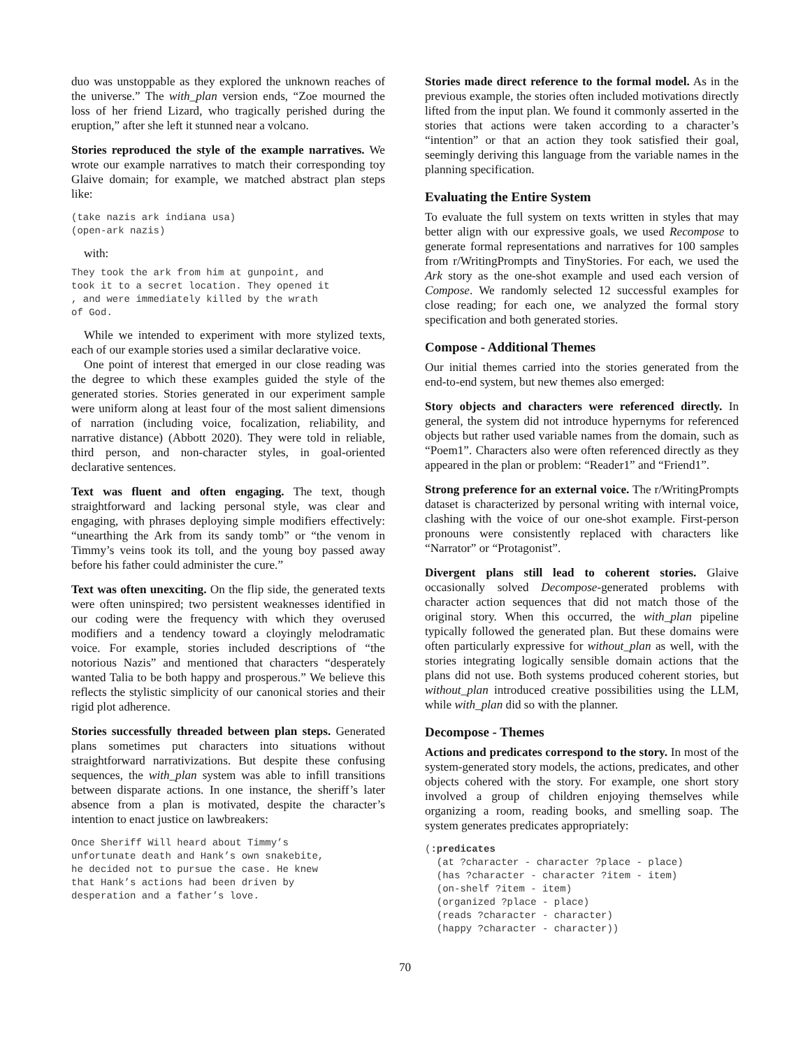duo was unstoppable as they explored the unknown reaches of the universe.” The with_plan version ends, “Zoe mourned the loss of her friend Lizard, who tragically perished during the eruption,” after she left it stunned near a volcano.
Stories reproduced the style of the example narratives. We wrote our example narratives to match their corresponding toy Glaive domain; for example, we matched abstract plan steps like:
(take nazis ark indiana usa)
(open-ark nazis)
with:
They took the ark from him at gunpoint, and
took it to a secret location. They opened it
, and were immediately killed by the wrath
of God.
While we intended to experiment with more stylized texts, each of our example stories used a similar declarative voice.
One point of interest that emerged in our close reading was the degree to which these examples guided the style of the generated stories. Stories generated in our experiment sample were uniform along at least four of the most salient dimensions of narration (including voice, focalization, reliability, and narrative distance) (Abbott 2020). They were told in reliable, third person, and non-character styles, in goal-oriented declarative sentences.
Text was fluent and often engaging. The text, though straightforward and lacking personal style, was clear and engaging, with phrases deploying simple modifiers effectively: “unearthing the Ark from its sandy tomb” or “the venom in Timmy’s veins took its toll, and the young boy passed away before his father could administer the cure.”
Text was often unexciting. On the flip side, the generated texts were often uninspired; two persistent weaknesses identified in our coding were the frequency with which they overused modifiers and a tendency toward a cloyingly melodramatic voice. For example, stories included descriptions of “the notorious Nazis” and mentioned that characters “desperately wanted Talia to be both happy and prosperous.” We believe this reflects the stylistic simplicity of our canonical stories and their rigid plot adherence.
Stories successfully threaded between plan steps. Generated plans sometimes put characters into situations without straightforward narrativizations. But despite these confusing sequences, the with_plan system was able to infill transitions between disparate actions. In one instance, the sheriff’s later absence from a plan is motivated, despite the character’s intention to enact justice on lawbreakers:
Once Sheriff Will heard about Timmy’s
unfortunate death and Hank’s own snakebite,
he decided not to pursue the case. He knew
that Hank’s actions had been driven by
desperation and a father’s love.
Stories made direct reference to the formal model. As in the previous example, the stories often included motivations directly lifted from the input plan. We found it commonly asserted in the stories that actions were taken according to a character’s “intention” or that an action they took satisfied their goal, seemingly deriving this language from the variable names in the planning specification.
Evaluating the Entire System
To evaluate the full system on texts written in styles that may better align with our expressive goals, we used Recompose to generate formal representations and narratives for 100 samples from r/WritingPrompts and TinyStories. For each, we used the Ark story as the one-shot example and used each version of Compose. We randomly selected 12 successful examples for close reading; for each one, we analyzed the formal story specification and both generated stories.
Compose - Additional Themes
Our initial themes carried into the stories generated from the end-to-end system, but new themes also emerged:
Story objects and characters were referenced directly. In general, the system did not introduce hypernyms for referenced objects but rather used variable names from the domain, such as “Poem1”. Characters also were often referenced directly as they appeared in the plan or problem: “Reader1” and “Friend1”.
Strong preference for an external voice. The r/WritingPrompts dataset is characterized by personal writing with internal voice, clashing with the voice of our one-shot example. First-person pronouns were consistently replaced with characters like “Narrator” or “Protagonist”.
Divergent plans still lead to coherent stories. Glaive occasionally solved Decompose-generated problems with character action sequences that did not match those of the original story. When this occurred, the with_plan pipeline typically followed the generated plan. But these domains were often particularly expressive for without_plan as well, with the stories integrating logically sensible domain actions that the plans did not use. Both systems produced coherent stories, but without_plan introduced creative possibilities using the LLM, while with_plan did so with the planner.
Decompose - Themes
Actions and predicates correspond to the story. In most of the system-generated story models, the actions, predicates, and other objects cohered with the story. For example, one short story involved a group of children enjoying themselves while organizing a room, reading books, and smelling soap. The system generates predicates appropriately:
(:predicates
  (at ?character - character ?place - place)
  (has ?character - character ?item - item)
  (on-shelf ?item - item)
  (organized ?place - place)
  (reads ?character - character)
  (happy ?character - character))
70